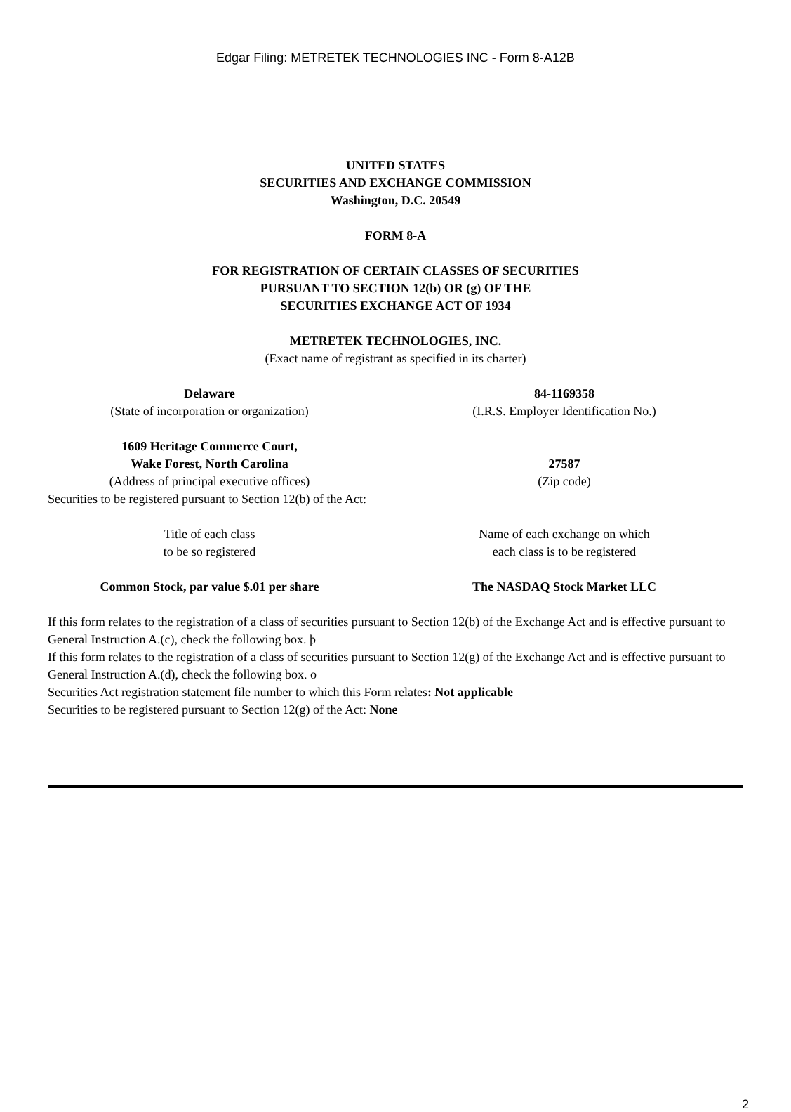Edgar Filing: METRETEK TECHNOLOGIES INC - Form 8-A12B
UNITED STATES
SECURITIES AND EXCHANGE COMMISSION
Washington, D.C. 20549
FORM 8-A
FOR REGISTRATION OF CERTAIN CLASSES OF SECURITIES
PURSUANT TO SECTION 12(b) OR (g) OF THE
SECURITIES EXCHANGE ACT OF 1934
METRETEK TECHNOLOGIES, INC.
(Exact name of registrant as specified in its charter)
Delaware
(State of incorporation or organization)
84-1169358
(I.R.S. Employer Identification No.)
1609 Heritage Commerce Court,
Wake Forest, North Carolina
(Address of principal executive offices)
27587
(Zip code)
Securities to be registered pursuant to Section 12(b) of the Act:
Title of each class
to be so registered
Name of each exchange on which
each class is to be registered
Common Stock, par value $.01 per share The NASDAQ Stock Market LLC
If this form relates to the registration of a class of securities pursuant to Section 12(b) of the Exchange Act and is effective pursuant to General Instruction A.(c), check the following box. þ
If this form relates to the registration of a class of securities pursuant to Section 12(g) of the Exchange Act and is effective pursuant to General Instruction A.(d), check the following box. o
Securities Act registration statement file number to which this Form relates: Not applicable
Securities to be registered pursuant to Section 12(g) of the Act: None
2